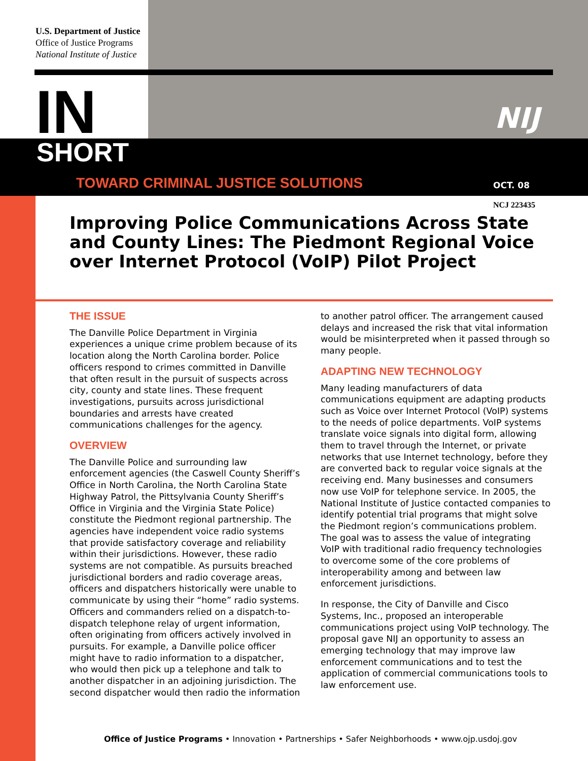U.S. Department of Justice
Office of Justice Programs
National Institute of Justice
IN SHORT
TOWARD CRIMINAL JUSTICE SOLUTIONS
NIJ
OCT. 08
NCJ 223435
Improving Police Communications Across State and County Lines: The Piedmont Regional Voice over Internet Protocol (VoIP) Pilot Project
THE ISSUE
The Danville Police Department in Virginia experiences a unique crime problem because of its location along the North Carolina border. Police officers respond to crimes committed in Danville that often result in the pursuit of suspects across city, county and state lines. These frequent investigations, pursuits across jurisdictional boundaries and arrests have created communications challenges for the agency.
OVERVIEW
The Danville Police and surrounding law enforcement agencies (the Caswell County Sheriff’s Office in North Carolina, the North Carolina State Highway Patrol, the Pittsylvania County Sheriff’s Office in Virginia and the Virginia State Police) constitute the Piedmont regional partnership. The agencies have independent voice radio systems that provide satisfactory coverage and reliability within their jurisdictions. However, these radio systems are not compatible. As pursuits breached jurisdictional borders and radio coverage areas, officers and dispatchers historically were unable to communicate by using their “home” radio systems. Officers and commanders relied on a dispatch-to-dispatch telephone relay of urgent information, often originating from officers actively involved in pursuits. For example, a Danville police officer might have to radio information to a dispatcher, who would then pick up a telephone and talk to another dispatcher in an adjoining jurisdiction. The second dispatcher would then radio the information to another patrol officer. The arrangement caused delays and increased the risk that vital information would be misinterpreted when it passed through so many people.
ADAPTING NEW TECHNOLOGY
Many leading manufacturers of data communications equipment are adapting products such as Voice over Internet Protocol (VoIP) systems to the needs of police departments. VoIP systems translate voice signals into digital form, allowing them to travel through the Internet, or private networks that use Internet technology, before they are converted back to regular voice signals at the receiving end. Many businesses and consumers now use VoIP for telephone service. In 2005, the National Institute of Justice contacted companies to identify potential trial programs that might solve the Piedmont region’s communications problem. The goal was to assess the value of integrating VoIP with traditional radio frequency technologies to overcome some of the core problems of interoperability among and between law enforcement jurisdictions.
In response, the City of Danville and Cisco Systems, Inc., proposed an interoperable communications project using VoIP technology. The proposal gave NIJ an opportunity to assess an emerging technology that may improve law enforcement communications and to test the application of commercial communications tools to law enforcement use.
Office of Justice Programs • Innovation • Partnerships • Safer Neighborhoods • www.ojp.usdoj.gov